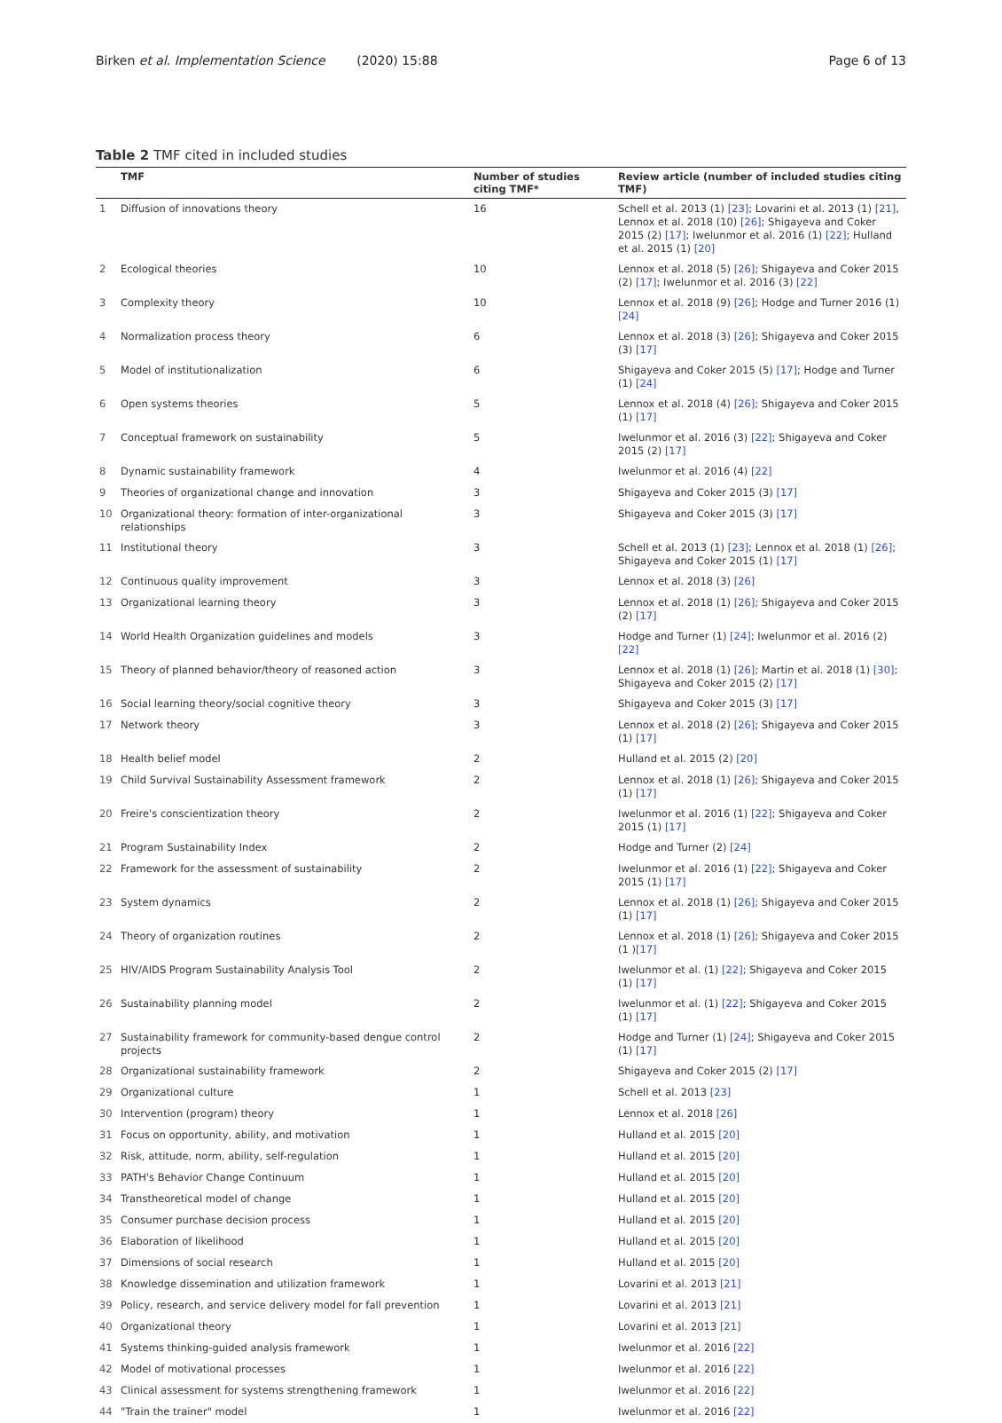Birken et al. Implementation Science (2020) 15:88 Page 6 of 13
Table 2 TMF cited in included studies
| | TMF | Number of studies citing TMF* | Review article (number of included studies citing TMF) |
| --- | --- | --- | --- |
| 1 | Diffusion of innovations theory | 16 | Schell et al. 2013 (1) [23] ; Lovarini et al. 2013 (1) [21] , Lennox et al. 2018 (10) [26] ; Shigayeva and Coker 2015 (2) [17] ; Iwelunmor et al. 2016 (1) [22] ; Hulland et al. 2015 (1) [20] |
| 2 | Ecological theories | 10 | Lennox et al. 2018 (5) [26] ; Shigayeva and Coker 2015 (2) [17] ; Iwelunmor et al. 2016 (3) [22] |
| 3 | Complexity theory | 10 | Lennox et al. 2018 (9) [26] ; Hodge and Turner 2016 (1) [24] |
| 4 | Normalization process theory | 6 | Lennox et al. 2018 (3) [26] ; Shigayeva and Coker 2015 (3) [17] |
| 5 | Model of institutionalization | 6 | Shigayeva and Coker 2015 (5) [17] ; Hodge and Turner (1) [24] |
| 6 | Open systems theories | 5 | Lennox et al. 2018 (4) [26] ; Shigayeva and Coker 2015 (1) [17] |
| 7 | Conceptual framework on sustainability | 5 | Iwelunmor et al. 2016 (3) [22] ; Shigayeva and Coker 2015 (2) [17] |
| 8 | Dynamic sustainability framework | 4 | Iwelunmor et al. 2016 (4) [22] |
| 9 | Theories of organizational change and innovation | 3 | Shigayeva and Coker 2015 (3) [17] |
| 10 | Organizational theory: formation of inter-organizational relationships | 3 | Shigayeva and Coker 2015 (3) [17] |
| 11 | Institutional theory | 3 | Schell et al. 2013 (1) [23] ; Lennox et al. 2018 (1) [26] ; Shigayeva and Coker 2015 (1) [17] |
| 12 | Continuous quality improvement | 3 | Lennox et al. 2018 (3) [26] |
| 13 | Organizational learning theory | 3 | Lennox et al. 2018 (1) [26] ; Shigayeva and Coker 2015 (2) [17] |
| 14 | World Health Organization guidelines and models | 3 | Hodge and Turner (1) [24] ; Iwelunmor et al. 2016 (2) [22] |
| 15 | Theory of planned behavior/theory of reasoned action | 3 | Lennox et al. 2018 (1) [26] ; Martin et al. 2018 (1) [30] ; Shigayeva and Coker 2015 (2) [17] |
| 16 | Social learning theory/social cognitive theory | 3 | Shigayeva and Coker 2015 (3) [17] |
| 17 | Network theory | 3 | Lennox et al. 2018 (2) [26] ; Shigayeva and Coker 2015 (1) [17] |
| 18 | Health belief model | 2 | Hulland et al. 2015 (2) [20] |
| 19 | Child Survival Sustainability Assessment framework | 2 | Lennox et al. 2018 (1) [26] ; Shigayeva and Coker 2015 (1) [17] |
| 20 | Freire's conscientization theory | 2 | Iwelunmor et al. 2016 (1) [22] ; Shigayeva and Coker 2015 (1) [17] |
| 21 | Program Sustainability Index | 2 | Hodge and Turner (2) [24] |
| 22 | Framework for the assessment of sustainability | 2 | Iwelunmor et al. 2016 (1) [22] ; Shigayeva and Coker 2015 (1) [17] |
| 23 | System dynamics | 2 | Lennox et al. 2018 (1) [26] ; Shigayeva and Coker 2015 (1) [17] |
| 24 | Theory of organization routines | 2 | Lennox et al. 2018 (1) [26] ; Shigayeva and Coker 2015 (1 ) [17] |
| 25 | HIV/AIDS Program Sustainability Analysis Tool | 2 | Iwelunmor et al. (1) [22] ; Shigayeva and Coker 2015 (1) [17] |
| 26 | Sustainability planning model | 2 | Iwelunmor et al. (1) [22] ; Shigayeva and Coker 2015 (1) [17] |
| 27 | Sustainability framework for community-based dengue control projects | 2 | Hodge and Turner (1) [24] ; Shigayeva and Coker 2015 (1) [17] |
| 28 | Organizational sustainability framework | 2 | Shigayeva and Coker 2015 (2) [17] |
| 29 | Organizational culture | 1 | Schell et al. 2013 [23] |
| 30 | Intervention (program) theory | 1 | Lennox et al. 2018 [26] |
| 31 | Focus on opportunity, ability, and motivation | 1 | Hulland et al. 2015 [20] |
| 32 | Risk, attitude, norm, ability, self-regulation | 1 | Hulland et al. 2015 [20] |
| 33 | PATH's Behavior Change Continuum | 1 | Hulland et al. 2015 [20] |
| 34 | Transtheoretical model of change | 1 | Hulland et al. 2015 [20] |
| 35 | Consumer purchase decision process | 1 | Hulland et al. 2015 [20] |
| 36 | Elaboration of likelihood | 1 | Hulland et al. 2015 [20] |
| 37 | Dimensions of social research | 1 | Hulland et al. 2015 [20] |
| 38 | Knowledge dissemination and utilization framework | 1 | Lovarini et al. 2013 [21] |
| 39 | Policy, research, and service delivery model for fall prevention | 1 | Lovarini et al. 2013 [21] |
| 40 | Organizational theory | 1 | Lovarini et al. 2013 [21] |
| 41 | Systems thinking-guided analysis framework | 1 | Iwelunmor et al. 2016 [22] |
| 42 | Model of motivational processes | 1 | Iwelunmor et al. 2016 [22] |
| 43 | Clinical assessment for systems strengthening framework | 1 | Iwelunmor et al. 2016 [22] |
| 44 | "Train the trainer" model | 1 | Iwelunmor et al. 2016 [22] |